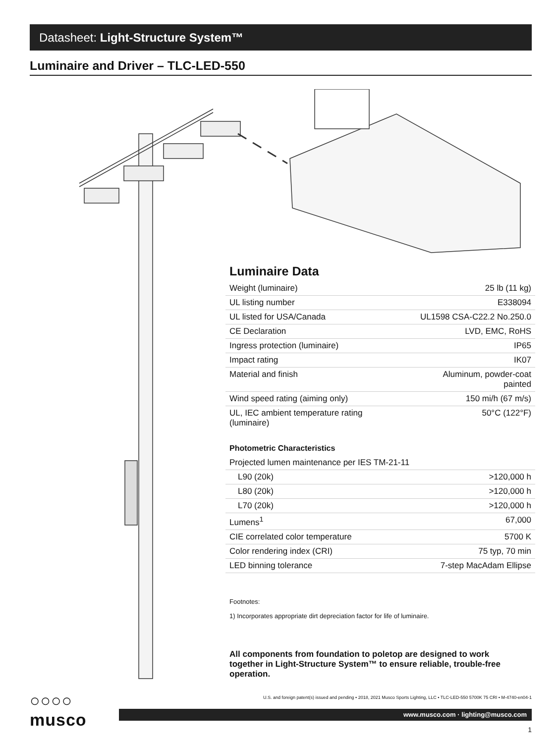Datasheet: Light-Structure System™
Luminaire and Driver – TLC-LED-550
Luminaire Data
| Weight (luminaire) | 25 lb (11 kg) |
| UL listing number | E338094 |
| UL listed for USA/Canada | UL1598 CSA-C22.2 No.250.0 |
| CE Declaration | LVD, EMC, RoHS |
| Ingress protection (luminaire) | IP65 |
| Impact rating | IK07 |
| Material and finish | Aluminum, powder-coat painted |
| Wind speed rating (aiming only) | 150 mi/h (67 m/s) |
| UL, IEC ambient temperature rating (luminaire) | 50°C (122°F) |
Photometric Characteristics
| Projected lumen maintenance per IES TM-21-11 | |
| L90 (20k) | >120,000 h |
| L80 (20k) | >120,000 h |
| L70 (20k) | >120,000 h |
| Lumens<sup>1</sup> | 67,000 |
| CIE correlated color temperature | 5700 K |
| Color rendering index (CRI) | 75 typ, 70 min |
| LED binning tolerance | 7-step MacAdam Ellipse |
Footnotes:
1) Incorporates appropriate dirt depreciation factor for life of luminaire.
All components from foundation to poletop are designed to work together in Light-Structure System™ to ensure reliable, trouble-free operation.
○○○○
musco
U.S. and foreign patent(s) issued and pending • 2018, 2021 Musco Sports Lighting, LLC • TLC-LED-550 5700K 75 CRI • M-4740-en04-1
www.musco.com · lighting@musco.com
1